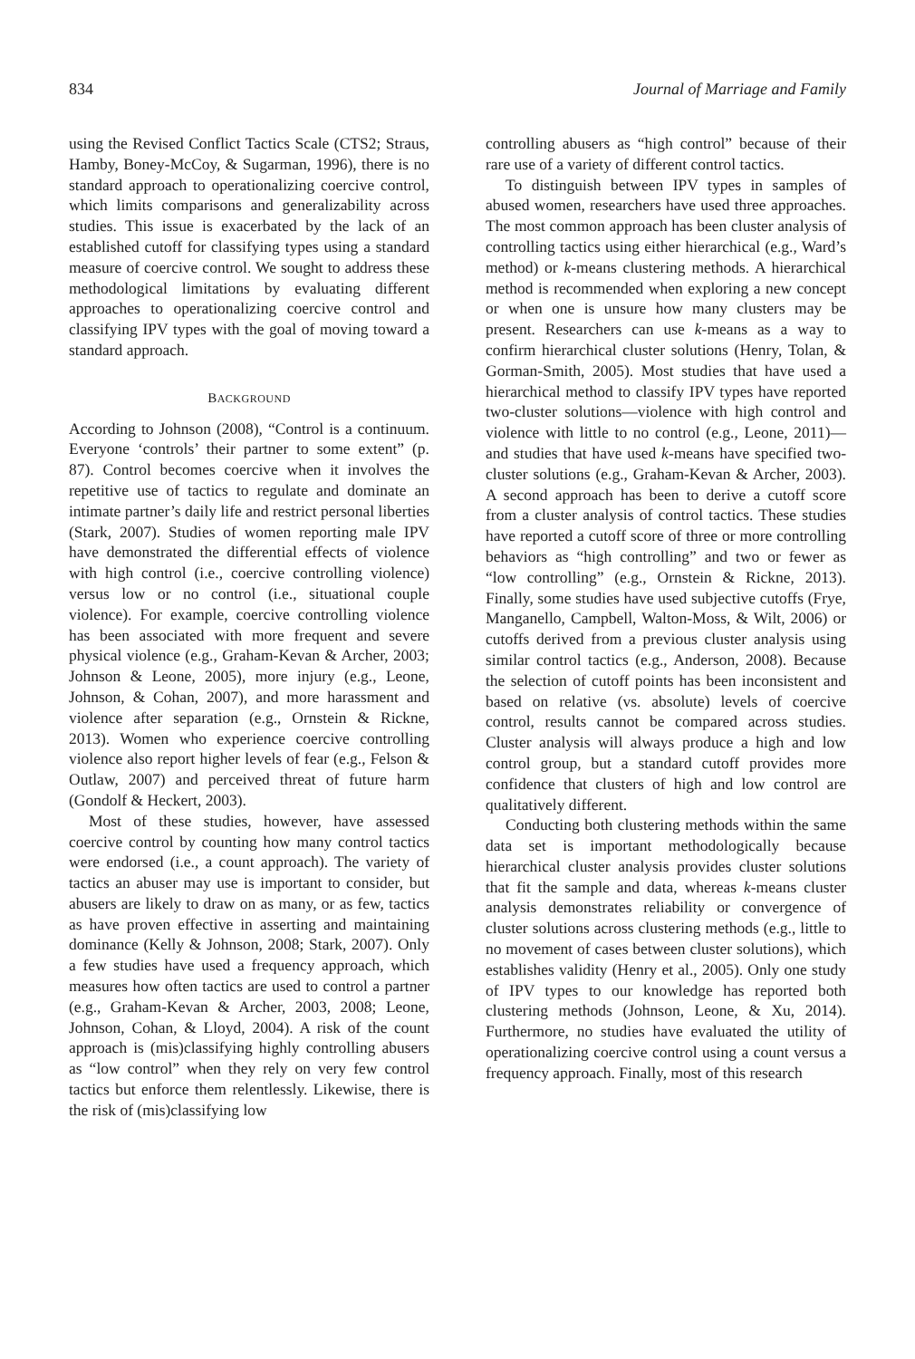834 Journal of Marriage and Family
using the Revised Conflict Tactics Scale (CTS2; Straus, Hamby, Boney-McCoy, & Sugarman, 1996), there is no standard approach to operationalizing coercive control, which limits comparisons and generalizability across studies. This issue is exacerbated by the lack of an established cutoff for classifying types using a standard measure of coercive control. We sought to address these methodological limitations by evaluating different approaches to operationalizing coercive control and classifying IPV types with the goal of moving toward a standard approach.
BACKGROUND
According to Johnson (2008), “Control is a continuum. Everyone ‘controls’ their partner to some extent” (p. 87). Control becomes coercive when it involves the repetitive use of tactics to regulate and dominate an intimate partner’s daily life and restrict personal liberties (Stark, 2007). Studies of women reporting male IPV have demonstrated the differential effects of violence with high control (i.e., coercive controlling violence) versus low or no control (i.e., situational couple violence). For example, coercive controlling violence has been associated with more frequent and severe physical violence (e.g., Graham-Kevan & Archer, 2003; Johnson & Leone, 2005), more injury (e.g., Leone, Johnson, & Cohan, 2007), and more harassment and violence after separation (e.g., Ornstein & Rickne, 2013). Women who experience coercive controlling violence also report higher levels of fear (e.g., Felson & Outlaw, 2007) and perceived threat of future harm (Gondolf & Heckert, 2003).
Most of these studies, however, have assessed coercive control by counting how many control tactics were endorsed (i.e., a count approach). The variety of tactics an abuser may use is important to consider, but abusers are likely to draw on as many, or as few, tactics as have proven effective in asserting and maintaining dominance (Kelly & Johnson, 2008; Stark, 2007). Only a few studies have used a frequency approach, which measures how often tactics are used to control a partner (e.g., Graham-Kevan & Archer, 2003, 2008; Leone, Johnson, Cohan, & Lloyd, 2004). A risk of the count approach is (mis)classifying highly controlling abusers as “low control” when they rely on very few control tactics but enforce them relentlessly. Likewise, there is the risk of (mis)classifying low
controlling abusers as “high control” because of their rare use of a variety of different control tactics.
To distinguish between IPV types in samples of abused women, researchers have used three approaches. The most common approach has been cluster analysis of controlling tactics using either hierarchical (e.g., Ward’s method) or k-means clustering methods. A hierarchical method is recommended when exploring a new concept or when one is unsure how many clusters may be present. Researchers can use k-means as a way to confirm hierarchical cluster solutions (Henry, Tolan, & Gorman-Smith, 2005). Most studies that have used a hierarchical method to classify IPV types have reported two-cluster solutions—violence with high control and violence with little to no control (e.g., Leone, 2011)—and studies that have used k-means have specified two-cluster solutions (e.g., Graham-Kevan & Archer, 2003). A second approach has been to derive a cutoff score from a cluster analysis of control tactics. These studies have reported a cutoff score of three or more controlling behaviors as “high controlling” and two or fewer as “low controlling” (e.g., Ornstein & Rickne, 2013). Finally, some studies have used subjective cutoffs (Frye, Manganello, Campbell, Walton-Moss, & Wilt, 2006) or cutoffs derived from a previous cluster analysis using similar control tactics (e.g., Anderson, 2008). Because the selection of cutoff points has been inconsistent and based on relative (vs. absolute) levels of coercive control, results cannot be compared across studies. Cluster analysis will always produce a high and low control group, but a standard cutoff provides more confidence that clusters of high and low control are qualitatively different.
Conducting both clustering methods within the same data set is important methodologically because hierarchical cluster analysis provides cluster solutions that fit the sample and data, whereas k-means cluster analysis demonstrates reliability or convergence of cluster solutions across clustering methods (e.g., little to no movement of cases between cluster solutions), which establishes validity (Henry et al., 2005). Only one study of IPV types to our knowledge has reported both clustering methods (Johnson, Leone, & Xu, 2014). Furthermore, no studies have evaluated the utility of operationalizing coercive control using a count versus a frequency approach. Finally, most of this research